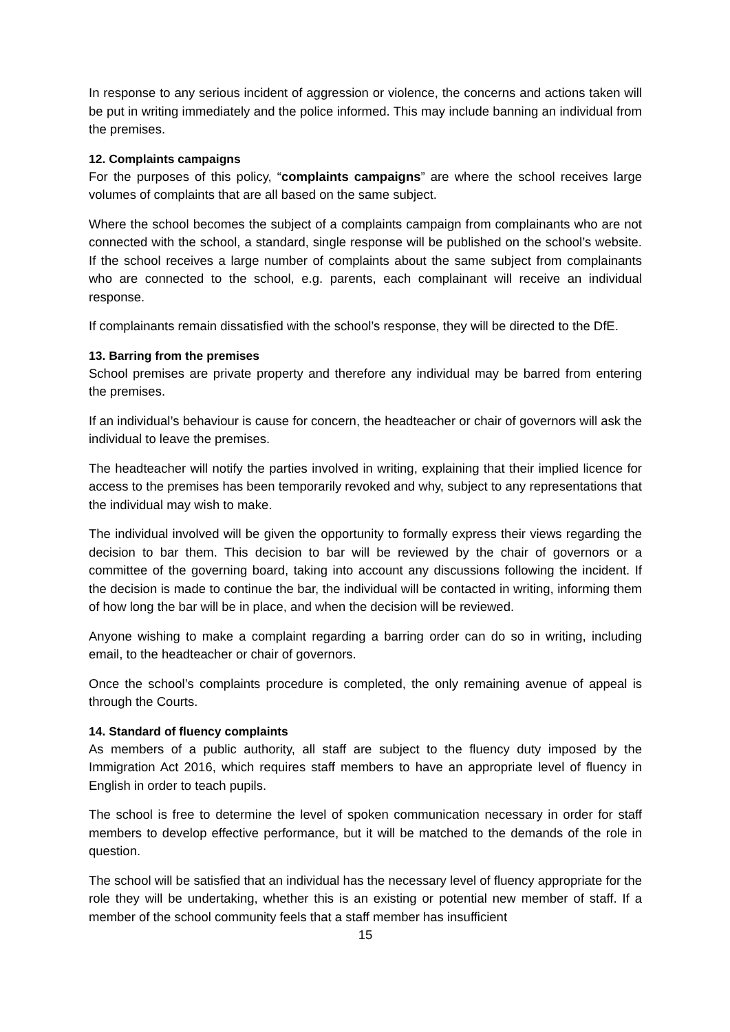In response to any serious incident of aggression or violence, the concerns and actions taken will be put in writing immediately and the police informed. This may include banning an individual from the premises.
12. Complaints campaigns
For the purposes of this policy, “complaints campaigns” are where the school receives large volumes of complaints that are all based on the same subject.
Where the school becomes the subject of a complaints campaign from complainants who are not connected with the school, a standard, single response will be published on the school’s website. If the school receives a large number of complaints about the same subject from complainants who are connected to the school, e.g. parents, each complainant will receive an individual response.
If complainants remain dissatisfied with the school’s response, they will be directed to the DfE.
13. Barring from the premises
School premises are private property and therefore any individual may be barred from entering the premises.
If an individual’s behaviour is cause for concern, the headteacher or chair of governors will ask the individual to leave the premises.
The headteacher will notify the parties involved in writing, explaining that their implied licence for access to the premises has been temporarily revoked and why, subject to any representations that the individual may wish to make.
The individual involved will be given the opportunity to formally express their views regarding the decision to bar them. This decision to bar will be reviewed by the chair of governors or a committee of the governing board, taking into account any discussions following the incident. If the decision is made to continue the bar, the individual will be contacted in writing, informing them of how long the bar will be in place, and when the decision will be reviewed.
Anyone wishing to make a complaint regarding a barring order can do so in writing, including email, to the headteacher or chair of governors.
Once the school’s complaints procedure is completed, the only remaining avenue of appeal is through the Courts.
14. Standard of fluency complaints
As members of a public authority, all staff are subject to the fluency duty imposed by the Immigration Act 2016, which requires staff members to have an appropriate level of fluency in English in order to teach pupils.
The school is free to determine the level of spoken communication necessary in order for staff members to develop effective performance, but it will be matched to the demands of the role in question.
The school will be satisfied that an individual has the necessary level of fluency appropriate for the role they will be undertaking, whether this is an existing or potential new member of staff. If a member of the school community feels that a staff member has insufficient
15